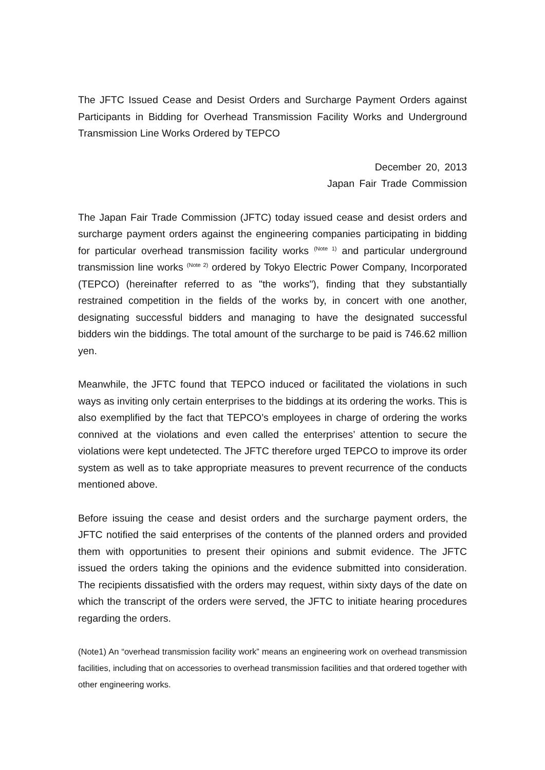The JFTC Issued Cease and Desist Orders and Surcharge Payment Orders against Participants in Bidding for Overhead Transmission Facility Works and Underground Transmission Line Works Ordered by TEPCO
December 20, 2013
Japan Fair Trade Commission
The Japan Fair Trade Commission (JFTC) today issued cease and desist orders and surcharge payment orders against the engineering companies participating in bidding for particular overhead transmission facility works <sup>(Note 1)</sup> and particular underground transmission line works <sup>(Note 2)</sup> ordered by Tokyo Electric Power Company, Incorporated (TEPCO) (hereinafter referred to as "the works"), finding that they substantially restrained competition in the fields of the works by, in concert with one another, designating successful bidders and managing to have the designated successful bidders win the biddings. The total amount of the surcharge to be paid is 746.62 million yen.
Meanwhile, the JFTC found that TEPCO induced or facilitated the violations in such ways as inviting only certain enterprises to the biddings at its ordering the works. This is also exemplified by the fact that TEPCO’s employees in charge of ordering the works connived at the violations and even called the enterprises’ attention to secure the violations were kept undetected. The JFTC therefore urged TEPCO to improve its order system as well as to take appropriate measures to prevent recurrence of the conducts mentioned above.
Before issuing the cease and desist orders and the surcharge payment orders, the JFTC notified the said enterprises of the contents of the planned orders and provided them with opportunities to present their opinions and submit evidence. The JFTC issued the orders taking the opinions and the evidence submitted into consideration. The recipients dissatisfied with the orders may request, within sixty days of the date on which the transcript of the orders were served, the JFTC to initiate hearing procedures regarding the orders.
(Note1) An “overhead transmission facility work” means an engineering work on overhead transmission facilities, including that on accessories to overhead transmission facilities and that ordered together with other engineering works.